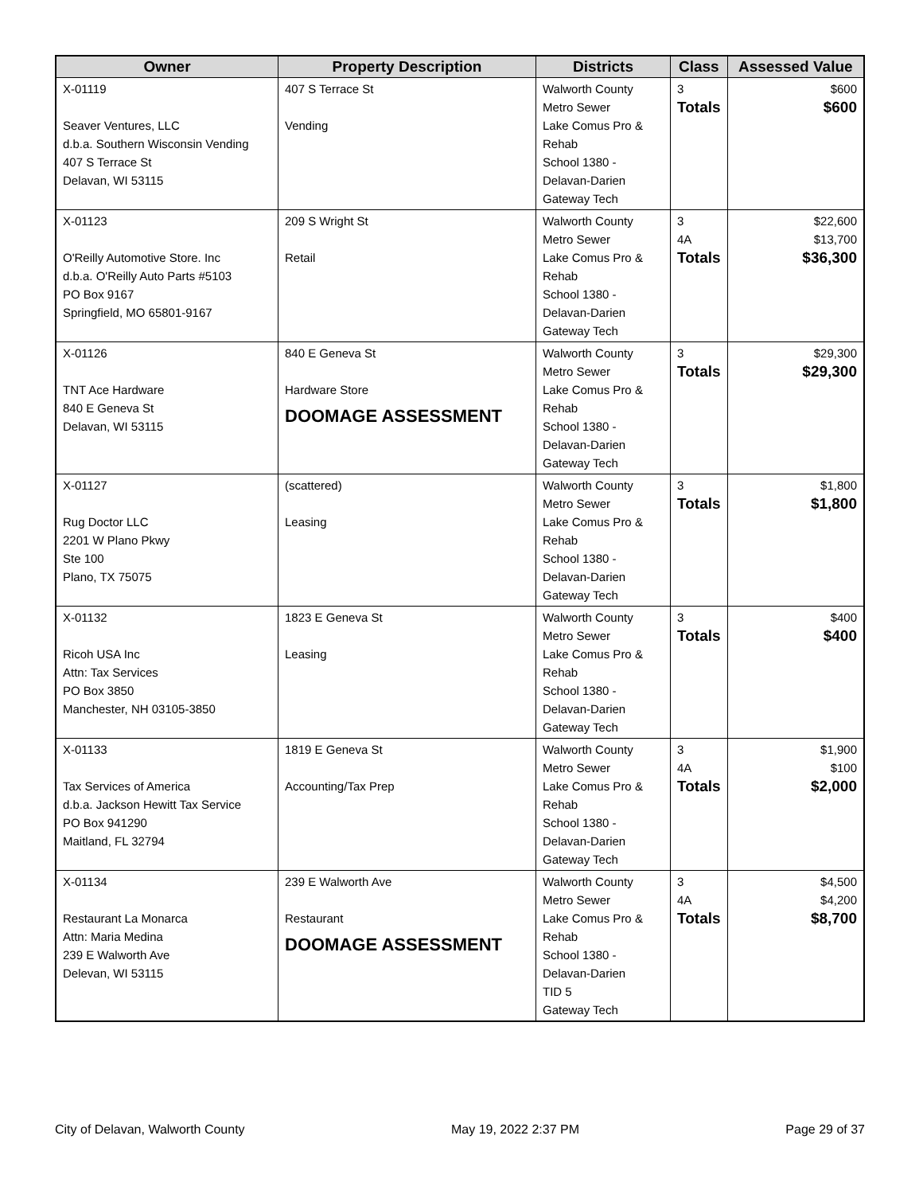| Owner | Property Description | Districts | Class | Assessed Value |
| --- | --- | --- | --- | --- |
| X-01119 Seaver Ventures, LLC d.b.a. Southern Wisconsin Vending 407 S Terrace St Delavan, WI 53115 | 407 S Terrace St Vending | Walworth County Metro Sewer Lake Comus Pro & Rehab School 1380 - Delavan-Darien Gateway Tech | 3 Totals | $600 $600 |
| X-01123 O'Reilly Automotive Store. Inc d.b.a. O'Reilly Auto Parts #5103 PO Box 9167 Springfield, MO 65801-9167 | 209 S Wright St Retail | Walworth County Metro Sewer Lake Comus Pro & Rehab School 1380 - Delavan-Darien Gateway Tech | 3 4A Totals | $22,600 $13,700 $36,300 |
| X-01126 TNT Ace Hardware 840 E Geneva St Delavan, WI 53115 | 840 E Geneva St Hardware Store DOOMAGE ASSESSMENT | Walworth County Metro Sewer Lake Comus Pro & Rehab School 1380 - Delavan-Darien Gateway Tech | 3 Totals | $29,300 $29,300 |
| X-01127 Rug Doctor LLC 2201 W Plano Pkwy Ste 100 Plano, TX 75075 | (scattered) Leasing | Walworth County Metro Sewer Lake Comus Pro & Rehab School 1380 - Delavan-Darien Gateway Tech | 3 Totals | $1,800 $1,800 |
| X-01132 Ricoh USA Inc Attn: Tax Services PO Box 3850 Manchester, NH 03105-3850 | 1823 E Geneva St Leasing | Walworth County Metro Sewer Lake Comus Pro & Rehab School 1380 - Delavan-Darien Gateway Tech | 3 Totals | $400 $400 |
| X-01133 Tax Services of America d.b.a. Jackson Hewitt Tax Service PO Box 941290 Maitland, FL 32794 | 1819 E Geneva St Accounting/Tax Prep | Walworth County Metro Sewer Lake Comus Pro & Rehab School 1380 - Delavan-Darien Gateway Tech | 3 4A Totals | $1,900 $100 $2,000 |
| X-01134 Restaurant La Monarca Attn: Maria Medina 239 E Walworth Ave Delevan, WI 53115 | 239 E Walworth Ave Restaurant DOOMAGE ASSESSMENT | Walworth County Metro Sewer Lake Comus Pro & Rehab School 1380 - Delavan-Darien TID 5 Gateway Tech | 3 4A Totals | $4,500 $4,200 $8,700 |
City of Delavan, Walworth County May 19, 2022 2:37 PM Page 29 of 37